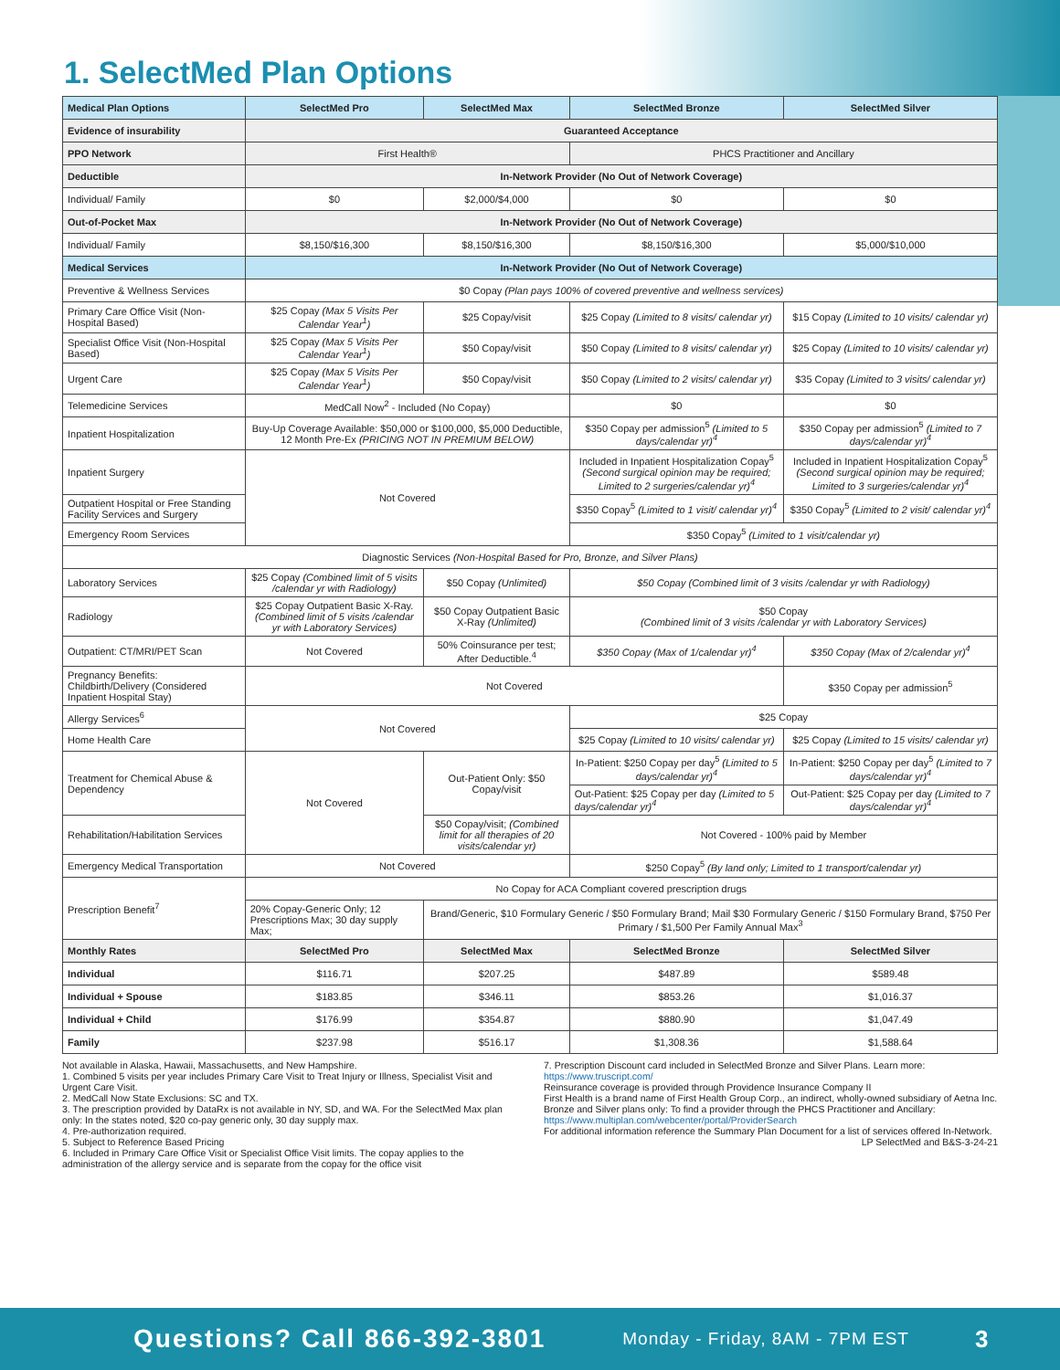1. SelectMed Plan Options
| Medical Plan Options | SelectMed Pro | SelectMed Max | SelectMed Bronze | SelectMed Silver |
| --- | --- | --- | --- | --- |
| Evidence of insurability | Guaranteed Acceptance | | | |
| PPO Network | First Health® | | PHCS Practitioner and Ancillary | |
| Deductible | In-Network Provider (No Out of Network Coverage) | | | |
| Individual/ Family | $0 | $2,000/$4,000 | $0 | $0 |
| Out-of-Pocket Max | In-Network Provider (No Out of Network Coverage) | | | |
| Individual/ Family | $8,150/$16,300 | $8,150/$16,300 | $8,150/$16,300 | $5,000/$10,000 |
| Medical Services | In-Network Provider (No Out of Network Coverage) | | | |
| Preventive & Wellness Services | $0 Copay (Plan pays 100% of covered preventive and wellness services) | | | |
| Primary Care Office Visit (Non-Hospital Based) | $25 Copay (Max 5 Visits Per Calendar Year<sup>1</sup>) | $25 Copay/visit | $25 Copay (Limited to 8 visits/ calendar yr) | $15 Copay (Limited to 10 visits/ calendar yr) |
| Specialist Office Visit (Non-Hospital Based) | $25 Copay (Max 5 Visits Per Calendar Year<sup>1</sup>) | $50 Copay/visit | $50 Copay (Limited to 8 visits/ calendar yr) | $25 Copay (Limited to 10 visits/ calendar yr) |
| Urgent Care | $25 Copay (Max 5 Visits Per Calendar Year<sup>1</sup>) | $50 Copay/visit | $50 Copay (Limited to 2 visits/ calendar yr) | $35 Copay (Limited to 3 visits/ calendar yr) |
| Telemedicine Services | MedCall Now<sup>2</sup> - Included (No Copay) | | $0 | $0 |
| Inpatient Hospitalization | Buy-Up Coverage Available: $50,000 or $100,000, $5,000 Deductible, 12 Month Pre-Ex (PRICING NOT IN PREMIUM BELOW) | | $350 Copay per admission<sup>5</sup> (Limited to 5 days/calendar yr)<sup>4</sup> | $350 Copay per admission<sup>5</sup> (Limited to 7 days/calendar yr)<sup>4</sup> |
| Inpatient Surgery | Not Covered | | Included in Inpatient Hospitalization Copay<sup>5</sup> (Second surgical opinion may be required; Limited to 2 surgeries/calendar yr)<sup>4</sup> | Included in Inpatient Hospitalization Copay<sup>5</sup> (Second surgical opinion may be required; Limited to 3 surgeries/calendar yr)<sup>4</sup> |
| Outpatient Hospital or Free Standing Facility Services and Surgery | | | $350 Copay<sup>5</sup> (Limited to 1 visit/ calendar yr)<sup>4</sup> | $350 Copay<sup>5</sup> (Limited to 2 visit/ calendar yr)<sup>4</sup> |
| Emergency Room Services | | | $350 Copay<sup>5</sup> (Limited to 1 visit/calendar yr) | |
| Diagnostic Services (Non-Hospital Based for Pro, Bronze, and Silver Plans) | | | | |
| Laboratory Services | $25 Copay (Combined limit of 5 visits /calendar yr with Radiology) | $50 Copay (Unlimited) | $50 Copay (Combined limit of 3 visits /calendar yr with Radiology) | |
| Radiology | $25 Copay Outpatient Basic X-Ray. (Combined limit of 5 visits /calendar yr with Laboratory Services) | $50 Copay Outpatient Basic X-Ray (Unlimited) | $50 Copay (Combined limit of 3 visits /calendar yr with Laboratory Services) | |
| Outpatient: CT/MRI/PET Scan | Not Covered | 50% Coinsurance per test; After Deductible.<sup>4</sup> | $350 Copay (Max of 1/calendar yr)<sup>4</sup> | $350 Copay (Max of 2/calendar yr)<sup>4</sup> |
| Pregnancy Benefits: Childbirth/Delivery (Considered Inpatient Hospital Stay) | Not Covered | | | $350 Copay per admission<sup>5</sup> |
| Allergy Services<sup>6</sup> | Not Covered | | $25 Copay | |
| Home Health Care | | | $25 Copay (Limited to 10 visits/ calendar yr) | $25 Copay (Limited to 15 visits/ calendar yr) |
| Treatment for Chemical Abuse & Dependency | Not Covered | Out-Patient Only: $50 Copay/visit | In-Patient: $250 Copay per day<sup>5</sup> (Limited to 5 days/calendar yr)<sup>4</sup> | In-Patient: $250 Copay per day<sup>5</sup> (Limited to 7 days/calendar yr)<sup>4</sup> |
| | | | Out-Patient: $25 Copay per day (Limited to 5 days/calendar yr)<sup>4</sup> | Out-Patient: $25 Copay per day (Limited to 7 days/calendar yr)<sup>4</sup> |
| Rehabilitation/Habilitation Services | | $50 Copay/visit; (Combined limit for all therapies of 20 visits/calendar yr) | Not Covered - 100% paid by Member | |
| Emergency Medical Transportation | Not Covered | | $250 Copay<sup>5</sup> (By land only; Limited to 1 transport/calendar yr) | |
| Prescription Benefit<sup>7</sup> | No Copay for ACA Compliant covered prescription drugs | | | |
| | 20% Copay-Generic Only; 12 Prescriptions Max; 30 day supply Max; | Brand/Generic, $10 Formulary Generic / $50 Formulary Brand; Mail $30 Formulary Generic / $150 Formulary Brand, $750 Per Primary / $1,500 Per Family Annual Max<sup>3</sup> | | |
| Monthly Rates | SelectMed Pro | SelectMed Max | SelectMed Bronze | SelectMed Silver |
| Individual | $116.71 | $207.25 | $487.89 | $589.48 |
| Individual + Spouse | $183.85 | $346.11 | $853.26 | $1,016.37 |
| Individual + Child | $176.99 | $354.87 | $880.90 | $1,047.49 |
| Family | $237.98 | $516.17 | $1,308.36 | $1,588.64 |
Not available in Alaska, Hawaii, Massachusetts, and New Hampshire.
1. Combined 5 visits per year includes Primary Care Visit to Treat Injury or Illness, Specialist Visit and Urgent Care Visit.
2. MedCall Now State Exclusions: SC and TX.
3. The prescription provided by DataRx is not available in NY, SD, and WA. For the SelectMed Max plan only: In the states noted, $20 co-pay generic only, 30 day supply max.
4. Pre-authorization required.
5. Subject to Reference Based Pricing
6. Included in Primary Care Office Visit or Specialist Office Visit limits. The copay applies to the administration of the allergy service and is separate from the copay for the office visit
7. Prescription Discount card included in SelectMed Bronze and Silver Plans. Learn more: https://www.truscript.com/
Reinsurance coverage is provided through Providence Insurance Company II
First Health is a brand name of First Health Group Corp., an indirect, wholly-owned subsidiary of Aetna Inc.
Bronze and Silver plans only: To find a provider through the PHCS Practitioner and Ancillary: https://www.multiplan.com/webcenter/portal/ProviderSearch
For additional information reference the Summary Plan Document for a list of services offered In-Network.
LP SelectMed and B&S-3-24-21
Questions? Call 866-392-3801 Monday - Friday, 8AM - 7PM EST 3